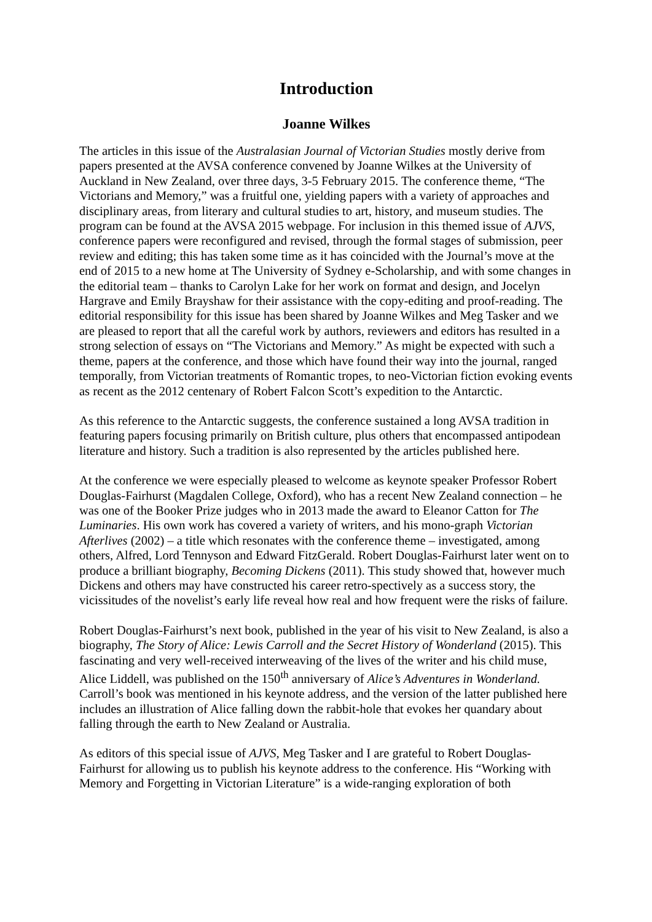Introduction
Joanne Wilkes
The articles in this issue of the Australasian Journal of Victorian Studies mostly derive from papers presented at the AVSA conference convened by Joanne Wilkes at the University of Auckland in New Zealand, over three days, 3-5 February 2015. The conference theme, “The Victorians and Memory,” was a fruitful one, yielding papers with a variety of approaches and disciplinary areas, from literary and cultural studies to art, history, and museum studies. The program can be found at the AVSA 2015 webpage. For inclusion in this themed issue of AJVS, conference papers were reconfigured and revised, through the formal stages of submission, peer review and editing; this has taken some time as it has coincided with the Journal’s move at the end of 2015 to a new home at The University of Sydney e-Scholarship, and with some changes in the editorial team – thanks to Carolyn Lake for her work on format and design, and Jocelyn Hargrave and Emily Brayshaw for their assistance with the copy-editing and proof-reading. The editorial responsibility for this issue has been shared by Joanne Wilkes and Meg Tasker and we are pleased to report that all the careful work by authors, reviewers and editors has resulted in a strong selection of essays on “The Victorians and Memory.” As might be expected with such a theme, papers at the conference, and those which have found their way into the journal, ranged temporally, from Victorian treatments of Romantic tropes, to neo-Victorian fiction evoking events as recent as the 2012 centenary of Robert Falcon Scott’s expedition to the Antarctic.
As this reference to the Antarctic suggests, the conference sustained a long AVSA tradition in featuring papers focusing primarily on British culture, plus others that encompassed antipodean literature and history. Such a tradition is also represented by the articles published here.
At the conference we were especially pleased to welcome as keynote speaker Professor Robert Douglas-Fairhurst (Magdalen College, Oxford), who has a recent New Zealand connection – he was one of the Booker Prize judges who in 2013 made the award to Eleanor Catton for The Luminaries. His own work has covered a variety of writers, and his mono-graph Victorian Afterlives (2002) – a title which resonates with the conference theme – investigated, among others, Alfred, Lord Tennyson and Edward FitzGerald. Robert Douglas-Fairhurst later went on to produce a brilliant biography, Becoming Dickens (2011). This study showed that, however much Dickens and others may have constructed his career retro-spectively as a success story, the vicissitudes of the novelist’s early life reveal how real and how frequent were the risks of failure.
Robert Douglas-Fairhurst’s next book, published in the year of his visit to New Zealand, is also a biography, The Story of Alice: Lewis Carroll and the Secret History of Wonderland (2015). This fascinating and very well-received interweaving of the lives of the writer and his child muse, Alice Liddell, was published on the 150<sup>th</sup> anniversary of Alice’s Adventures in Wonderland. Carroll’s book was mentioned in his keynote address, and the version of the latter published here includes an illustration of Alice falling down the rabbit-hole that evokes her quandary about falling through the earth to New Zealand or Australia.
As editors of this special issue of AJVS, Meg Tasker and I are grateful to Robert Douglas-Fairhurst for allowing us to publish his keynote address to the conference. His “Working with Memory and Forgetting in Victorian Literature” is a wide-ranging exploration of both